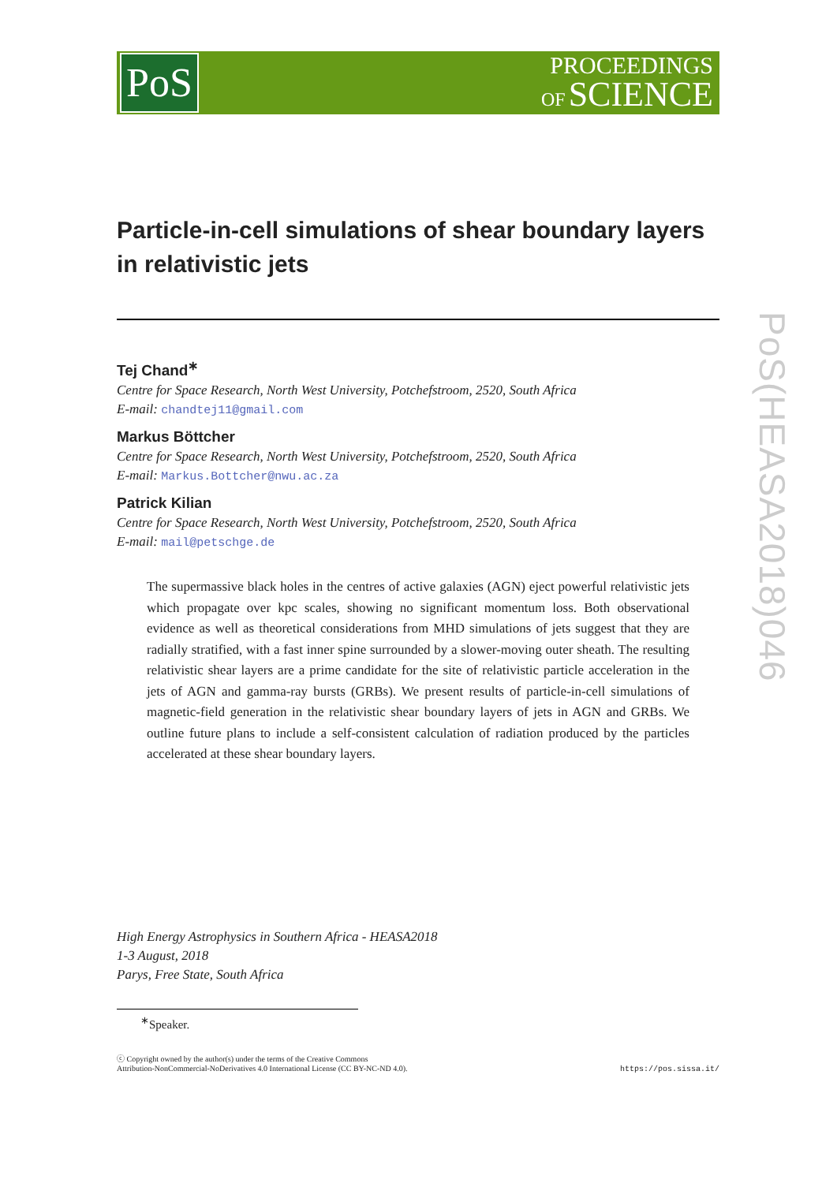PoS
PROCEEDINGS
OF SCIENCE
Particle-in-cell simulations of shear boundary layers in relativistic jets
Tej Chand<sup>∗</sup>
Centre for Space Research, North West University, Potchefstroom, 2520, South Africa
E-mail: chandtej11@gmail.com
Markus Böttcher
Centre for Space Research, North West University, Potchefstroom, 2520, South Africa
E-mail: Markus.Bottcher@nwu.ac.za
Patrick Kilian
Centre for Space Research, North West University, Potchefstroom, 2520, South Africa
E-mail: mail@petschge.de
The supermassive black holes in the centres of active galaxies (AGN) eject powerful relativistic jets which propagate over kpc scales, showing no significant momentum loss. Both observational evidence as well as theoretical considerations from MHD simulations of jets suggest that they are radially stratified, with a fast inner spine surrounded by a slower-moving outer sheath. The resulting relativistic shear layers are a prime candidate for the site of relativistic particle acceleration in the jets of AGN and gamma-ray bursts (GRBs). We present results of particle-in-cell simulations of magnetic-field generation in the relativistic shear boundary layers of jets in AGN and GRBs. We outline future plans to include a self-consistent calculation of radiation produced by the particles accelerated at these shear boundary layers.
High Energy Astrophysics in Southern Africa - HEASA2018
1-3 August, 2018
Parys, Free State, South Africa
<sup>∗</sup>Speaker.
ⓒ Copyright owned by the author(s) under the terms of the Creative Commons
Attribution-NonCommercial-NoDerivatives 4.0 International License (CC BY-NC-ND 4.0).
https://pos.sissa.it/
PoS(HEASA2018)046